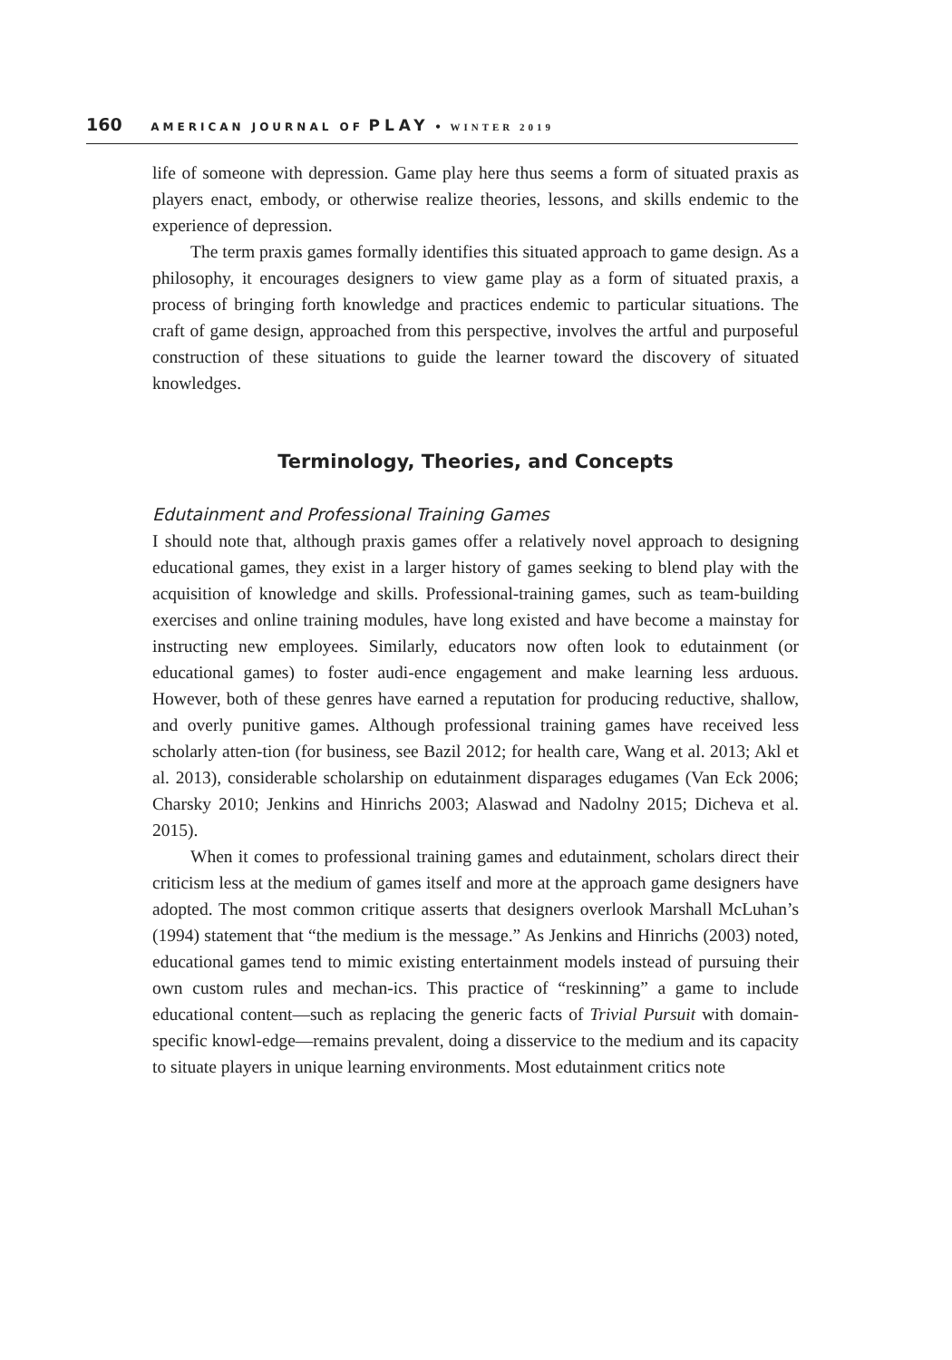160 AMERICAN JOURNAL OF PLAY • WINTER 2019
life of someone with depression. Game play here thus seems a form of situated praxis as players enact, embody, or otherwise realize theories, lessons, and skills endemic to the experience of depression.
The term praxis games formally identifies this situated approach to game design. As a philosophy, it encourages designers to view game play as a form of situated praxis, a process of bringing forth knowledge and practices endemic to particular situations. The craft of game design, approached from this perspective, involves the artful and purposeful construction of these situations to guide the learner toward the discovery of situated knowledges.
Terminology, Theories, and Concepts
Edutainment and Professional Training Games
I should note that, although praxis games offer a relatively novel approach to designing educational games, they exist in a larger history of games seeking to blend play with the acquisition of knowledge and skills. Professional-training games, such as team-building exercises and online training modules, have long existed and have become a mainstay for instructing new employees. Similarly, educators now often look to edutainment (or educational games) to foster audi-ence engagement and make learning less arduous. However, both of these genres have earned a reputation for producing reductive, shallow, and overly punitive games. Although professional training games have received less scholarly atten-tion (for business, see Bazil 2012; for health care, Wang et al. 2013; Akl et al. 2013), considerable scholarship on edutainment disparages edugames (Van Eck 2006; Charsky 2010; Jenkins and Hinrichs 2003; Alaswad and Nadolny 2015; Dicheva et al. 2015).
When it comes to professional training games and edutainment, scholars direct their criticism less at the medium of games itself and more at the approach game designers have adopted. The most common critique asserts that designers overlook Marshall McLuhan’s (1994) statement that “the medium is the message.” As Jenkins and Hinrichs (2003) noted, educational games tend to mimic existing entertainment models instead of pursuing their own custom rules and mechan-ics. This practice of “reskinning” a game to include educational content—such as replacing the generic facts of Trivial Pursuit with domain-specific knowl-edge—remains prevalent, doing a disservice to the medium and its capacity to situate players in unique learning environments. Most edutainment critics note